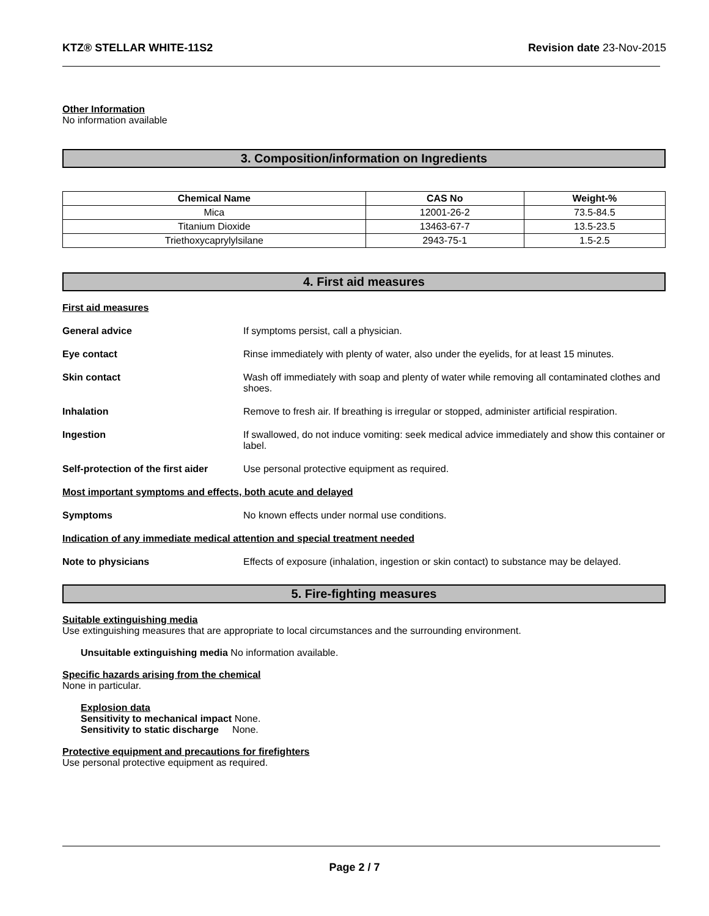KTZ® STELLAR WHITE-11S2 Revision date 23-Nov-2015
Other Information
No information available
3. Composition/information on Ingredients
| Chemical Name | CAS No | Weight-% |
| --- | --- | --- |
| Mica | 12001-26-2 | 73.5-84.5 |
| Titanium Dioxide | 13463-67-7 | 13.5-23.5 |
| Triethoxycaprylylsilane | 2943-75-1 | 1.5-2.5 |
4. First aid measures
First aid measures
General advice If symptoms persist, call a physician.
Eye contact Rinse immediately with plenty of water, also under the eyelids, for at least 15 minutes.
Skin contact Wash off immediately with soap and plenty of water while removing all contaminated clothes and shoes.
Inhalation Remove to fresh air. If breathing is irregular or stopped, administer artificial respiration.
Ingestion If swallowed, do not induce vomiting: seek medical advice immediately and show this container or label.
Self-protection of the first aider
Use personal protective equipment as required.
Most important symptoms and effects, both acute and delayed
Symptoms No known effects under normal use conditions.
Indication of any immediate medical attention and special treatment needed
Note to physicians Effects of exposure (inhalation, ingestion or skin contact) to substance may be delayed.
5. Fire-fighting measures
Suitable extinguishing media
Use extinguishing measures that are appropriate to local circumstances and the surrounding environment.
Unsuitable extinguishing media No information available.
Specific hazards arising from the chemical
None in particular.
Explosion data
Sensitivity to mechanical impact None.
Sensitivity to static discharge None.
Protective equipment and precautions for firefighters
Use personal protective equipment as required.
Page 2 / 7